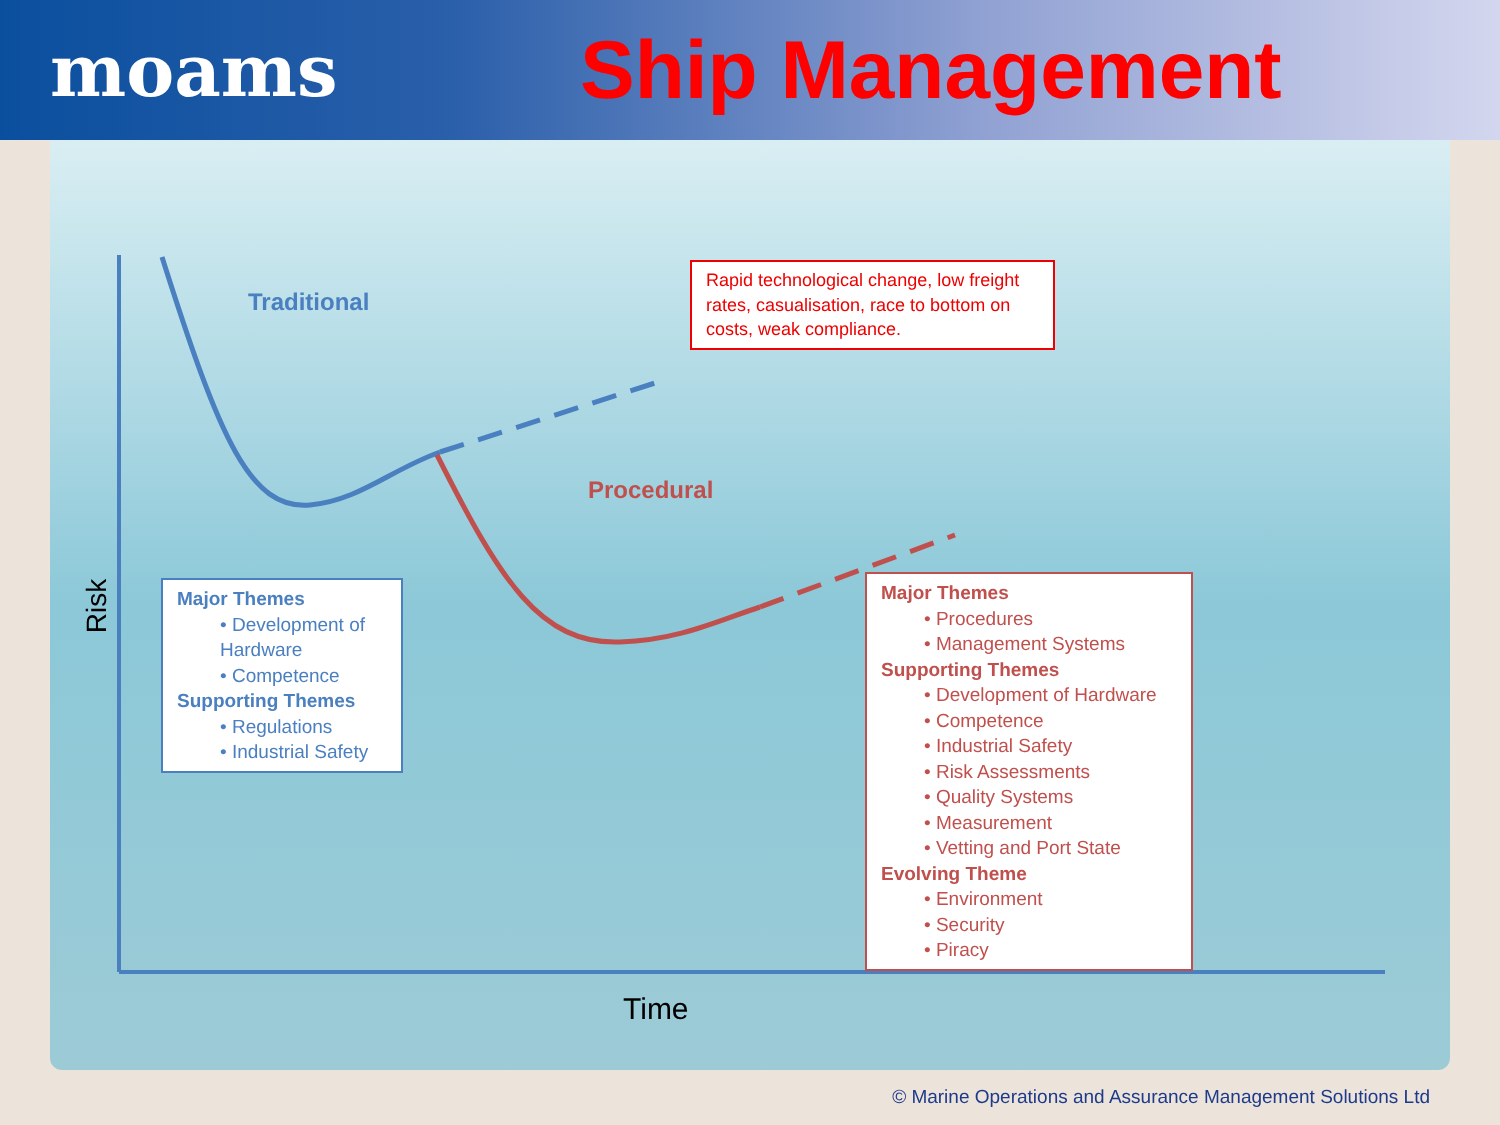moams Ship Management
Traditional
Procedural
Risk
Time
Rapid technological change, low freight rates, casualisation, race to bottom on costs, weak compliance.
Major Themes
• Development of Hardware
• Competence
Supporting Themes
• Regulations
• Industrial Safety
Major Themes
• Procedures
• Management Systems
Supporting Themes
• Development of Hardware
• Competence
• Industrial Safety
• Risk Assessments
• Quality Systems
• Measurement
• Vetting and Port State
Evolving Theme
• Environment
• Security
• Piracy
© Marine Operations and Assurance Management Solutions Ltd